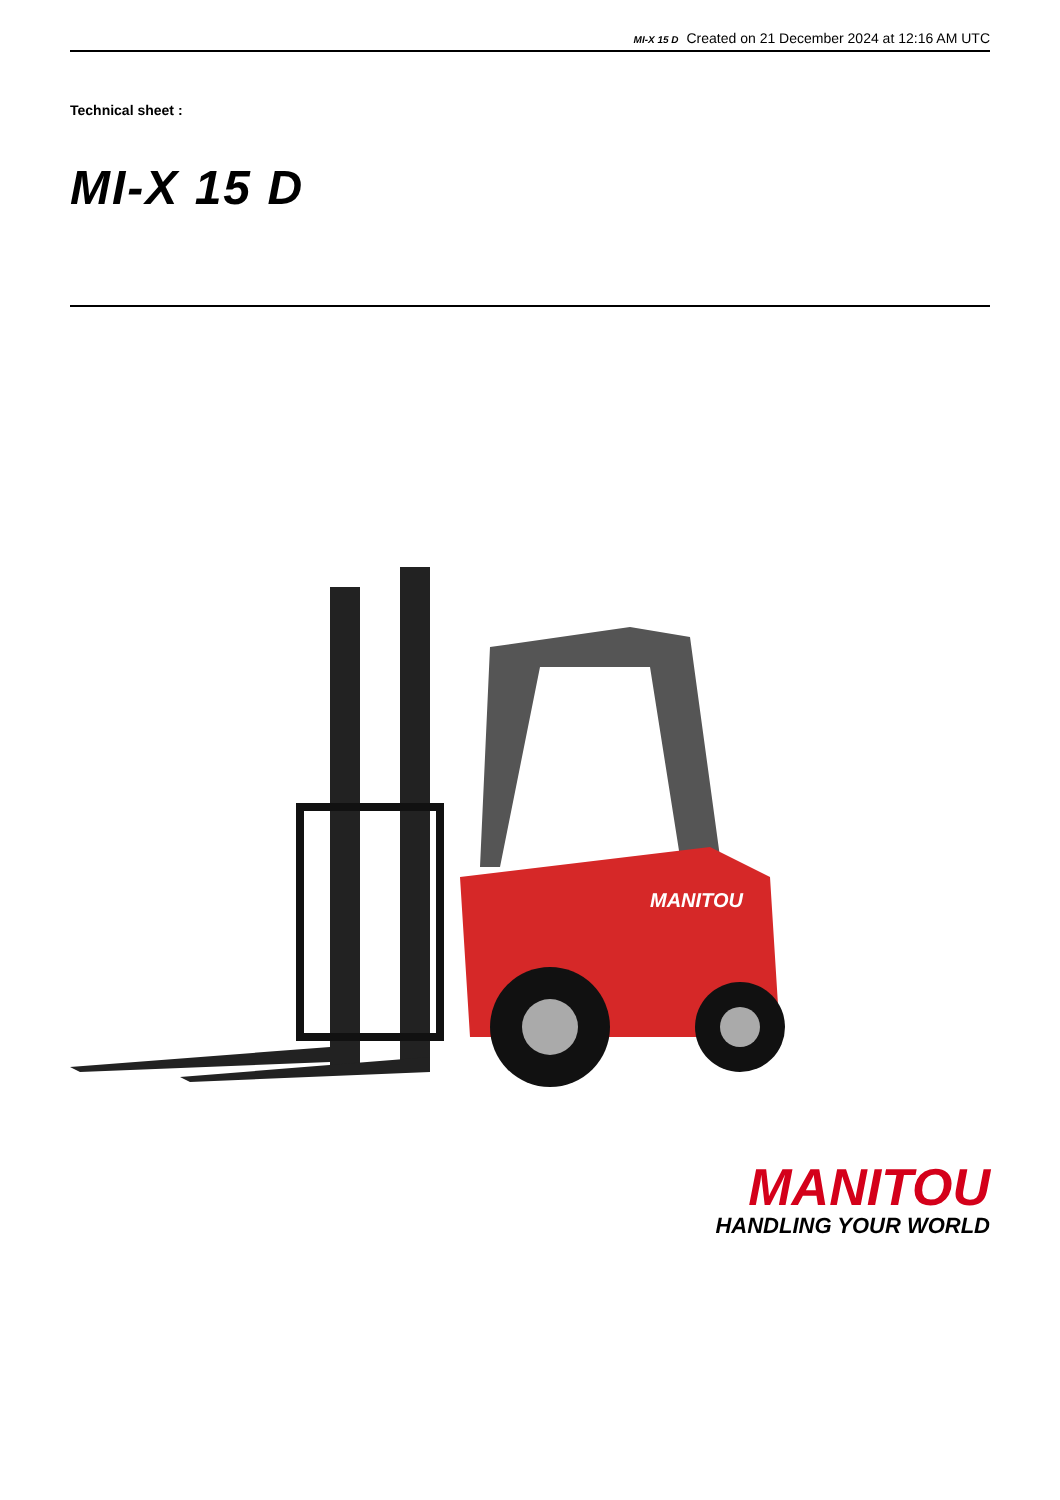MI-X 15 D Created on 21 December 2024 at 12:16 AM UTC
Technical sheet :
MI-X 15 D
MANITOU
MANITOU
HANDLING YOUR WORLD